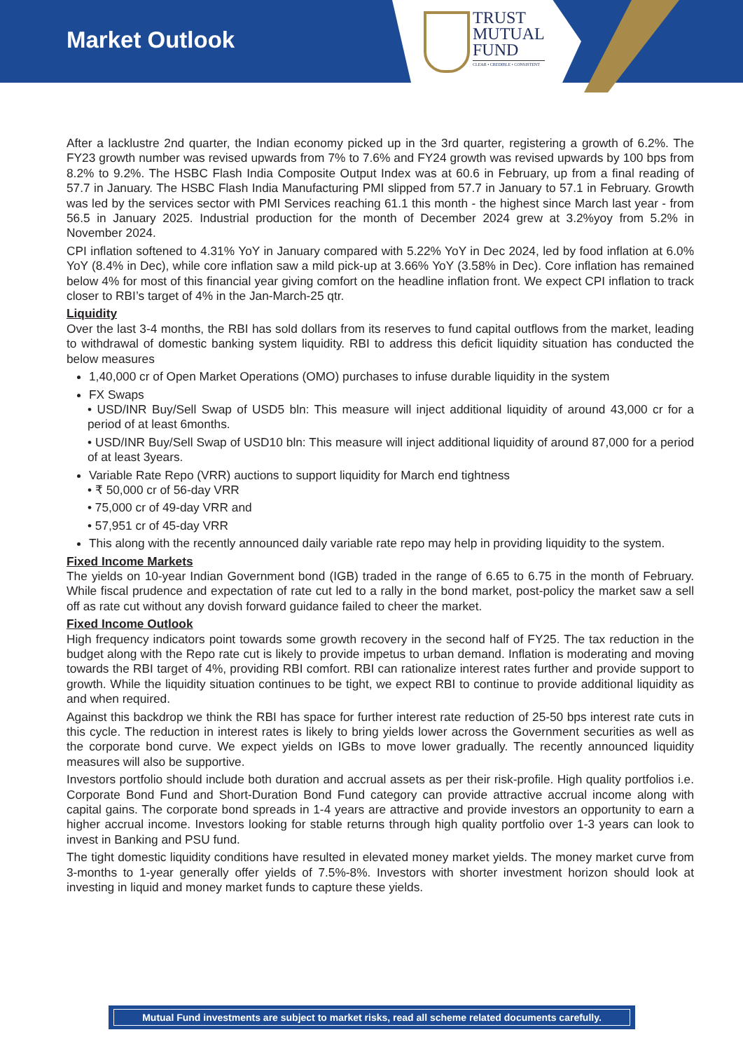Market Outlook
TRUST
MUTUAL
FUND
CLEAR • CREDIBLE • CONSISTENT
After a lacklustre 2nd quarter, the Indian economy picked up in the 3rd quarter, registering a growth of 6.2%. The FY23 growth number was revised upwards from 7% to 7.6% and FY24 growth was revised upwards by 100 bps from 8.2% to 9.2%. The HSBC Flash India Composite Output Index was at 60.6 in February, up from a final reading of 57.7 in January. The HSBC Flash India Manufacturing PMI slipped from 57.7 in January to 57.1 in February. Growth was led by the services sector with PMI Services reaching 61.1 this month - the highest since March last year - from 56.5 in January 2025. Industrial production for the month of December 2024 grew at 3.2%yoy from 5.2% in November 2024.
CPI inflation softened to 4.31% YoY in January compared with 5.22% YoY in Dec 2024, led by food inflation at 6.0% YoY (8.4% in Dec), while core inflation saw a mild pick-up at 3.66% YoY (3.58% in Dec). Core inflation has remained below 4% for most of this financial year giving comfort on the headline inflation front. We expect CPI inflation to track closer to RBI’s target of 4% in the Jan-March-25 qtr.
Liquidity
Over the last 3-4 months, the RBI has sold dollars from its reserves to fund capital outflows from the market, leading to withdrawal of domestic banking system liquidity. RBI to address this deficit liquidity situation has conducted the below measures
1,40,000 cr of Open Market Operations (OMO) purchases to infuse durable liquidity in the system
FX Swaps
• USD/INR Buy/Sell Swap of USD5 bln: This measure will inject additional liquidity of around 43,000 cr for a period of at least 6months.
• USD/INR Buy/Sell Swap of USD10 bln: This measure will inject additional liquidity of around 87,000 for a period of at least 3years.
Variable Rate Repo (VRR) auctions to support liquidity for March end tightness
• ₹ 50,000 cr of 56-day VRR
• 75,000 cr of 49-day VRR and
• 57,951 cr of 45-day VRR
This along with the recently announced daily variable rate repo may help in providing liquidity to the system.
Fixed Income Markets
The yields on 10-year Indian Government bond (IGB) traded in the range of 6.65 to 6.75 in the month of February. While fiscal prudence and expectation of rate cut led to a rally in the bond market, post-policy the market saw a sell off as rate cut without any dovish forward guidance failed to cheer the market.
Fixed Income Outlook
High frequency indicators point towards some growth recovery in the second half of FY25. The tax reduction in the budget along with the Repo rate cut is likely to provide impetus to urban demand. Inflation is moderating and moving towards the RBI target of 4%, providing RBI comfort. RBI can rationalize interest rates further and provide support to growth. While the liquidity situation continues to be tight, we expect RBI to continue to provide additional liquidity as and when required.
Against this backdrop we think the RBI has space for further interest rate reduction of 25-50 bps interest rate cuts in this cycle. The reduction in interest rates is likely to bring yields lower across the Government securities as well as the corporate bond curve. We expect yields on IGBs to move lower gradually. The recently announced liquidity measures will also be supportive.
Investors portfolio should include both duration and accrual assets as per their risk-profile. High quality portfolios i.e. Corporate Bond Fund and Short-Duration Bond Fund category can provide attractive accrual income along with capital gains. The corporate bond spreads in 1-4 years are attractive and provide investors an opportunity to earn a higher accrual income. Investors looking for stable returns through high quality portfolio over 1-3 years can look to invest in Banking and PSU fund.
The tight domestic liquidity conditions have resulted in elevated money market yields. The money market curve from 3-months to 1-year generally offer yields of 7.5%-8%. Investors with shorter investment horizon should look at investing in liquid and money market funds to capture these yields.
Mutual Fund investments are subject to market risks, read all scheme related documents carefully.